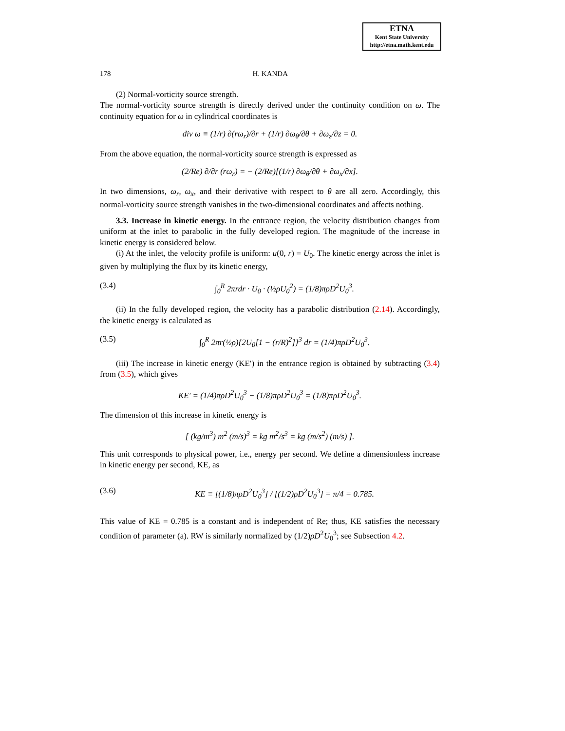ETNA
Kent State University
http://etna.math.kent.edu
178 H. KANDA
(2) Normal-vorticity source strength.
The normal-vorticity source strength is directly derived under the continuity condition on ω. The continuity equation for ω in cylindrical coordinates is
div ω ≡ (1/r) ∂(rω<sub>r</sub>)/∂r + (1/r) ∂ω<sub>θ</sub>/∂θ + ∂ω<sub>z</sub>/∂z = 0.
From the above equation, the normal-vorticity source strength is expressed as
(2/Re) ∂/∂r (rω<sub>r</sub>) = − (2/Re)[(1/r) ∂ω<sub>θ</sub>/∂θ + ∂ω<sub>x</sub>/∂x].
In two dimensions, ω<sub>r</sub>, ω<sub>x</sub>, and their derivative with respect to θ are all zero. Accordingly, this normal-vorticity source strength vanishes in the two-dimensional coordinates and affects nothing.
3.3. Increase in kinetic energy. In the entrance region, the velocity distribution changes from uniform at the inlet to parabolic in the fully developed region. The magnitude of the increase in kinetic energy is considered below.
(i) At the inlet, the velocity profile is uniform: u(0, r) = U<sub>0</sub>. The kinetic energy across the inlet is given by multiplying the flux by its kinetic energy,
(3.4) ∫<sub>0</sub><sup>R</sup> 2πrdr · U<sub>0</sub> · (½ρU<sub>0</sub><sup>2</sup>) = (1/8)πρD<sup>2</sup>U<sub>0</sub><sup>3</sup>.
(ii) In the fully developed region, the velocity has a parabolic distribution (2.14). Accordingly, the kinetic energy is calculated as
(3.5) ∫<sub>0</sub><sup>R</sup> 2πr(½ρ){2U<sub>0</sub>[1 − (r/R)<sup>2</sup>]}<sup>3</sup> dr = (1/4)πρD<sup>2</sup>U<sub>0</sub><sup>3</sup>.
(iii) The increase in kinetic energy (KE′) in the entrance region is obtained by subtracting (3.4) from (3.5), which gives
KE′ = (1/4)πρD<sup>2</sup>U<sub>0</sub><sup>3</sup> − (1/8)πρD<sup>2</sup>U<sub>0</sub><sup>3</sup> = (1/8)πρD<sup>2</sup>U<sub>0</sub><sup>3</sup>.
The dimension of this increase in kinetic energy is
[ (kg/m<sup>3</sup>) m<sup>2</sup> (m/s)<sup>3</sup> = kg m<sup>2</sup>/s<sup>3</sup> = kg (m/s<sup>2</sup>) (m/s) ].
This unit corresponds to physical power, i.e., energy per second. We define a dimensionless increase in kinetic energy per second, KE, as
(3.6) KE ≡ [(1/8)πρD<sup>2</sup>U<sub>0</sub><sup>3</sup>] / [(1/2)ρD<sup>2</sup>U<sub>0</sub><sup>3</sup>] = π/4 = 0.785.
This value of KE = 0.785 is a constant and is independent of Re; thus, KE satisfies the necessary condition of parameter (a). RW is similarly normalized by (1/2)ρD<sup>2</sup>U<sub>0</sub><sup>3</sup>; see Subsection 4.2.